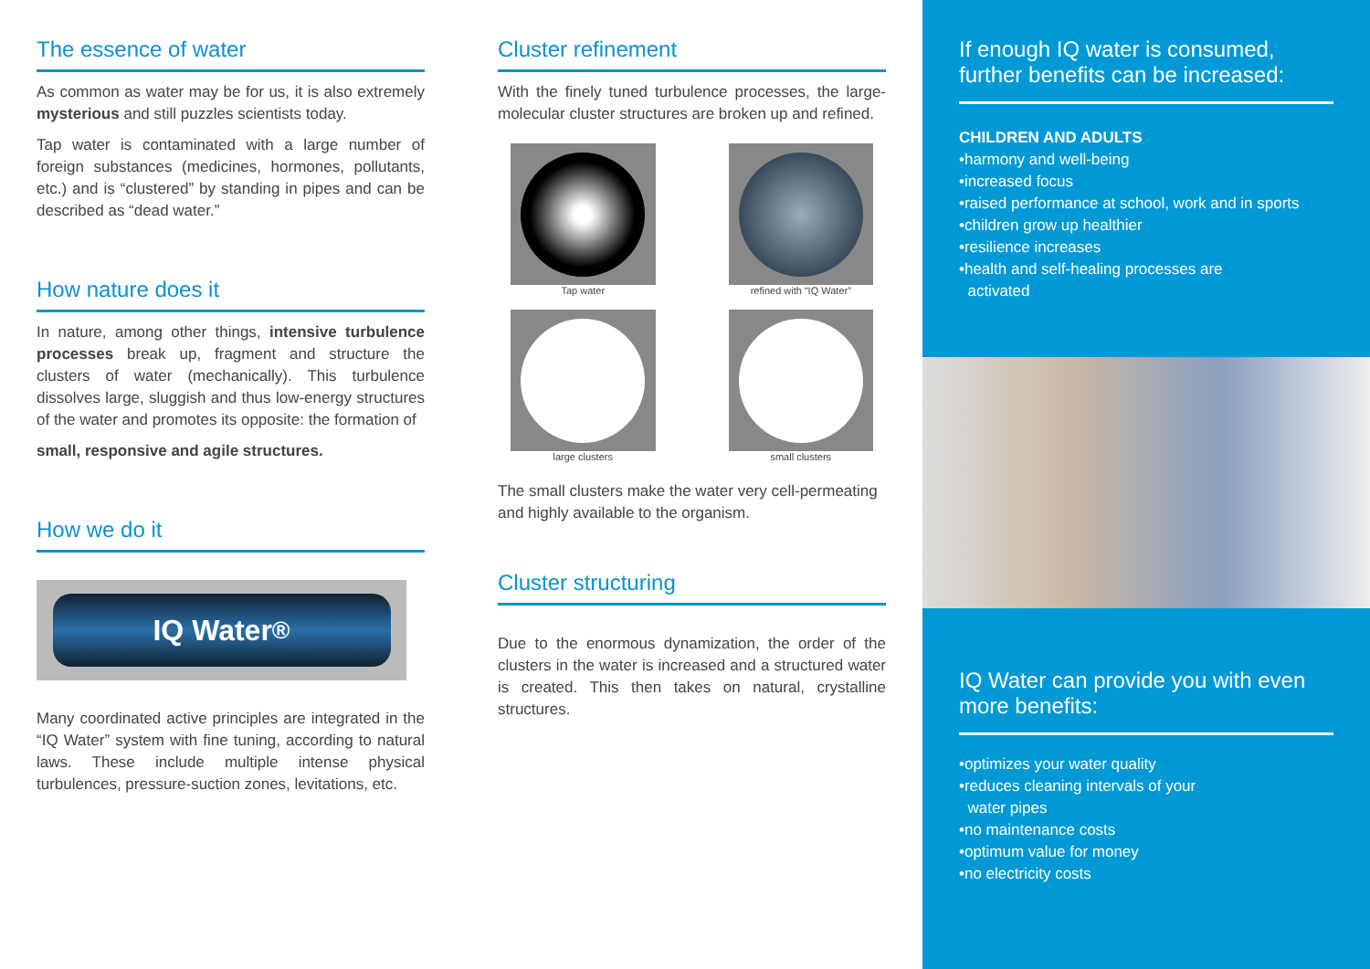The essence of water
As common as water may be for us, it is also extremely mysterious and still puzzles scientists today.
Tap water is contaminated with a large number of foreign substances (medicines, hormones, pollutants, etc.) and is “clustered” by standing in pipes and can be described as “dead water.”
How nature does it
In nature, among other things, intensive turbulence processes break up, fragment and structure the clusters of water (mechanically). This turbulence dissolves large, sluggish and thus low-energy structures of the water and promotes its opposite: the formation of
small, responsive and agile structures.
How we do it
IQ Water<sup>®</sup>
Many coordinated active principles are integrated in the “IQ Water” system with fine tuning, according to natural laws. These include multiple intense physical turbulences, pressure-suction zones, levitations, etc.
Cluster refinement
With the finely tuned turbulence processes, the large-molecular cluster structures are broken up and refined.
Tap water
refined with “IQ Water”
large clusters
small clusters
The small clusters make the water very cell-permeating and highly available to the organism.
Cluster structuring
Due to the enormous dynamization, the order of the clusters in the water is increased and a structured water is created. This then takes on natural, crystalline structures.
If enough IQ water is consumed, further benefits can be increased:
CHILDREN AND ADULTS
•harmony and well-being
•increased focus
•raised performance at school, work and in sports
•children grow up healthier
•resilience increases
•health and self-healing processes are
activated
IQ Water can provide you with even more benefits:
•optimizes your water quality
•reduces cleaning intervals of your
water pipes
•no maintenance costs
•optimum value for money
•no electricity costs